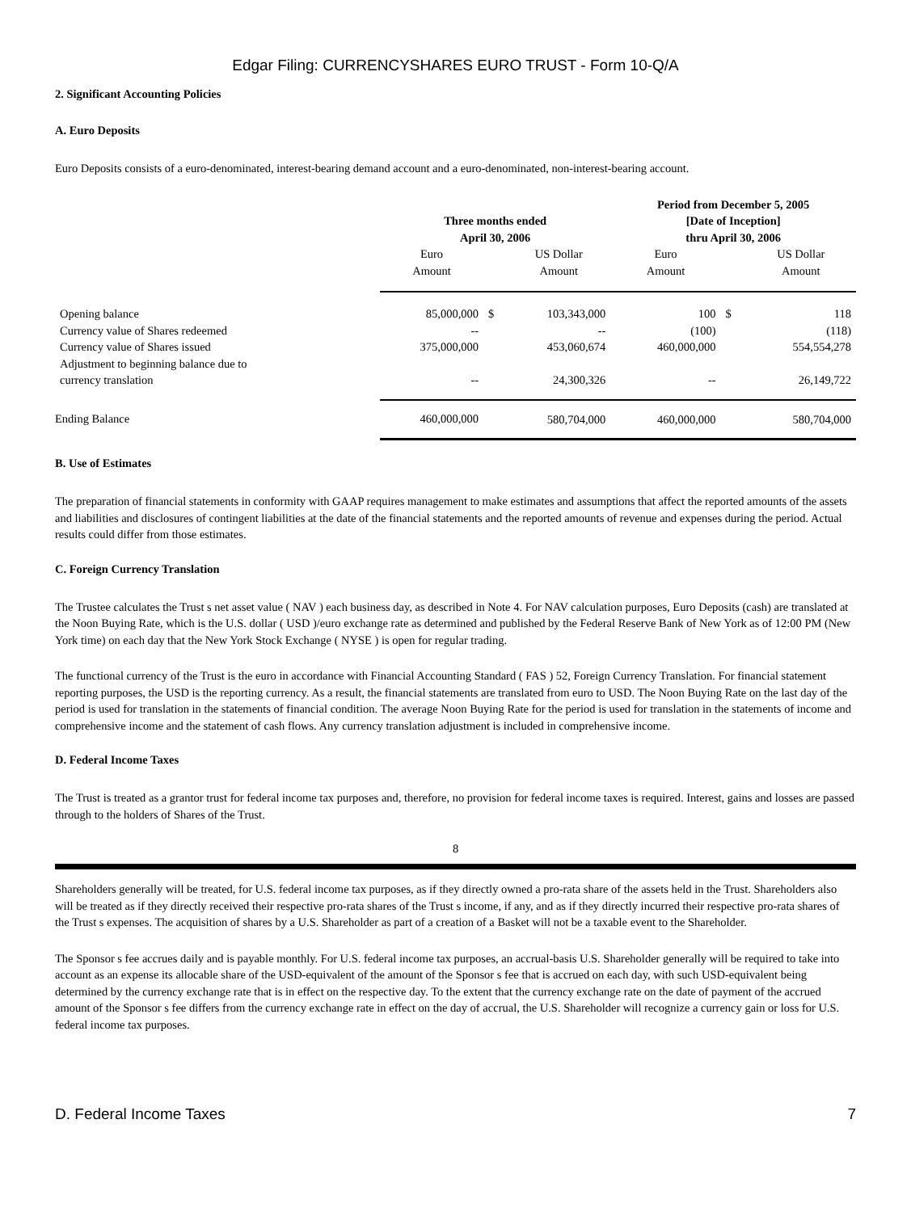Edgar Filing: CURRENCYSHARES EURO TRUST - Form 10-Q/A
2. Significant Accounting Policies
A. Euro Deposits
Euro Deposits consists of a euro-denominated, interest-bearing demand account and a euro-denominated, non-interest-bearing account.
| | Three months ended April 30, 2006 | | | Period from December 5, 2005 [Date of Inception] thru April 30, 2006 | | |
| --- | --- | --- | --- | --- | --- | --- |
| | Euro Amount | | US Dollar Amount | Euro Amount | | US Dollar Amount |
| Opening balance | 85,000,000 | $ | 103,343,000 | 100 | $ | 118 |
| Currency value of Shares redeemed | -- | | -- | (100) | | (118) |
| Currency value of Shares issued | 375,000,000 | | 453,060,674 | 460,000,000 | | 554,554,278 |
| Adjustment to beginning balance due to currency translation | -- | | 24,300,326 | -- | | 26,149,722 |
| Ending Balance | 460,000,000 | | 580,704,000 | 460,000,000 | | 580,704,000 |
B. Use of Estimates
The preparation of financial statements in conformity with GAAP requires management to make estimates and assumptions that affect the reported amounts of the assets and liabilities and disclosures of contingent liabilities at the date of the financial statements and the reported amounts of revenue and expenses during the period. Actual results could differ from those estimates.
C. Foreign Currency Translation
The Trustee calculates the Trust s net asset value ( NAV ) each business day, as described in Note 4. For NAV calculation purposes, Euro Deposits (cash) are translated at the Noon Buying Rate, which is the U.S. dollar ( USD )/euro exchange rate as determined and published by the Federal Reserve Bank of New York as of 12:00 PM (New York time) on each day that the New York Stock Exchange ( NYSE ) is open for regular trading.
The functional currency of the Trust is the euro in accordance with Financial Accounting Standard ( FAS ) 52, Foreign Currency Translation. For financial statement reporting purposes, the USD is the reporting currency. As a result, the financial statements are translated from euro to USD. The Noon Buying Rate on the last day of the period is used for translation in the statements of financial condition. The average Noon Buying Rate for the period is used for translation in the statements of income and comprehensive income and the statement of cash flows. Any currency translation adjustment is included in comprehensive income.
D. Federal Income Taxes
The Trust is treated as a grantor trust for federal income tax purposes and, therefore, no provision for federal income taxes is required. Interest, gains and losses are passed through to the holders of Shares of the Trust.
8
Shareholders generally will be treated, for U.S. federal income tax purposes, as if they directly owned a pro-rata share of the assets held in the Trust. Shareholders also will be treated as if they directly received their respective pro-rata shares of the Trust s income, if any, and as if they directly incurred their respective pro-rata shares of the Trust s expenses. The acquisition of shares by a U.S. Shareholder as part of a creation of a Basket will not be a taxable event to the Shareholder.
The Sponsor s fee accrues daily and is payable monthly. For U.S. federal income tax purposes, an accrual-basis U.S. Shareholder generally will be required to take into account as an expense its allocable share of the USD-equivalent of the amount of the Sponsor s fee that is accrued on each day, with such USD-equivalent being determined by the currency exchange rate that is in effect on the respective day. To the extent that the currency exchange rate on the date of payment of the accrued amount of the Sponsor s fee differs from the currency exchange rate in effect on the day of accrual, the U.S. Shareholder will recognize a currency gain or loss for U.S. federal income tax purposes.
D. Federal Income Taxes 7